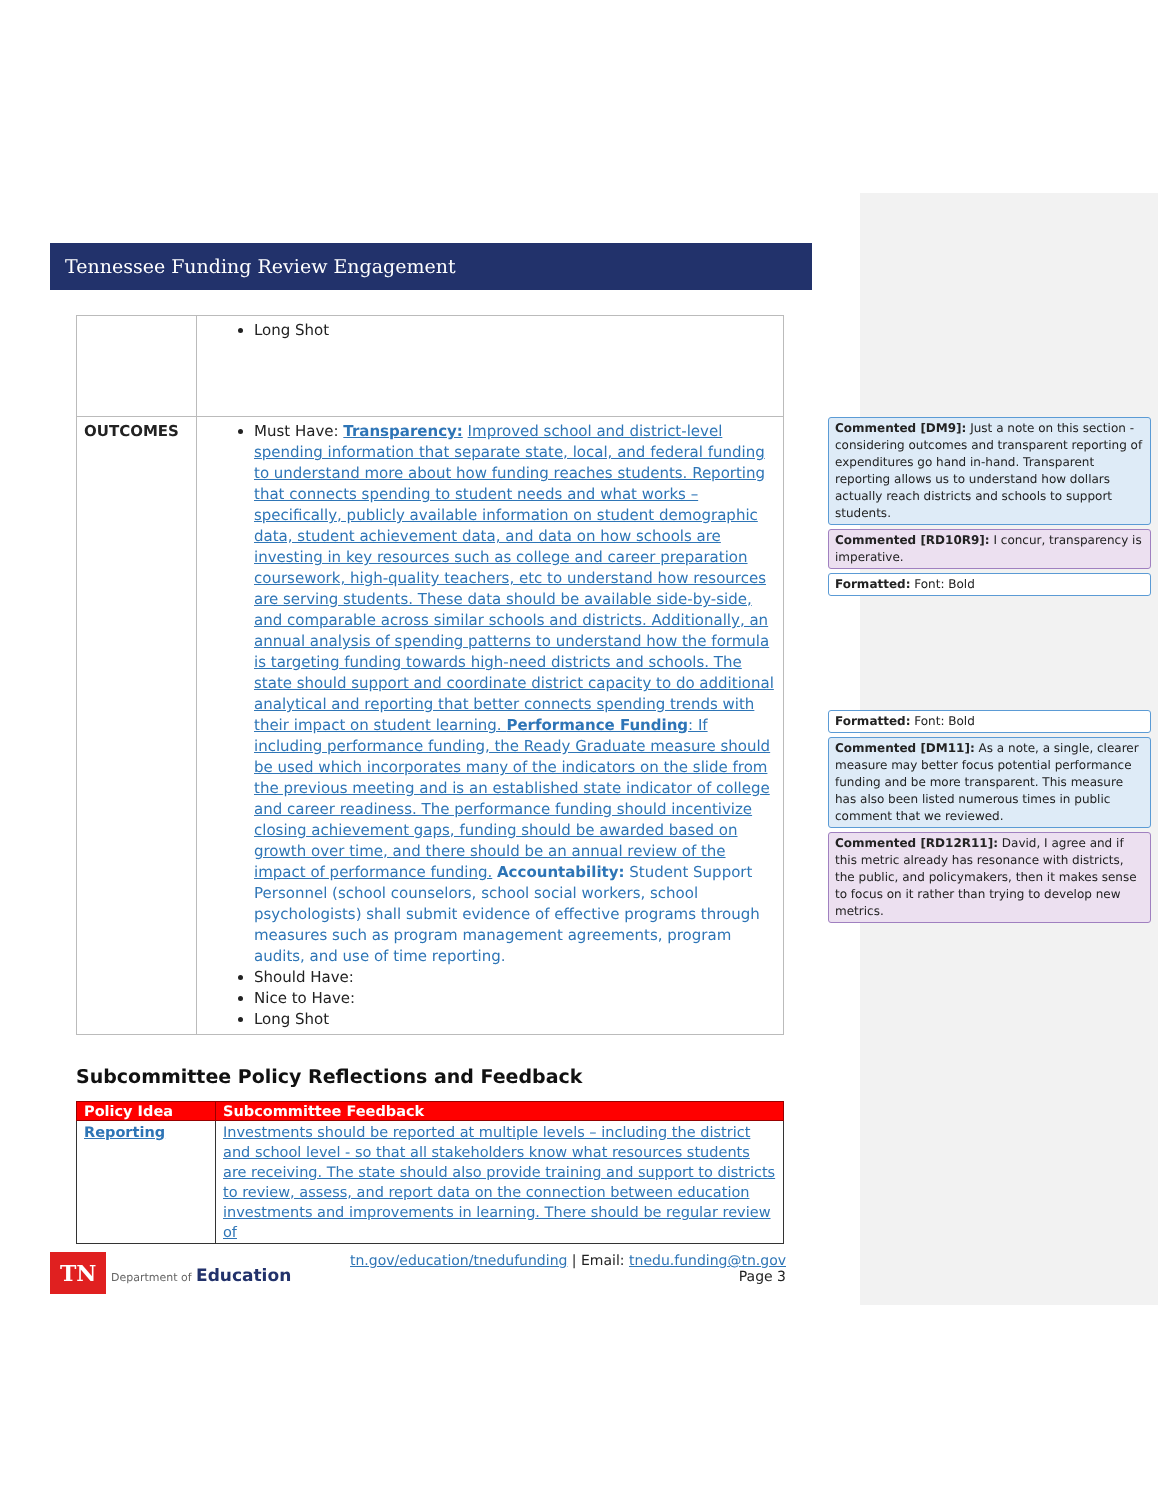Tennessee Funding Review Engagement
| | Long Shot |
| OUTCOMES | Must Have: Transparency: Improved school and district-level spending information that separate state, local, and federal funding to understand more about how funding reaches students. Reporting that connects spending to student needs and what works – specifically, publicly available information on student demographic data, student achievement data, and data on how schools are investing in key resources such as college and career preparation coursework, high-quality teachers, etc to understand how resources are serving students. These data should be available side-by-side, and comparable across similar schools and districts. Additionally, an annual analysis of spending patterns to understand how the formula is targeting funding towards high-need districts and schools. The state should support and coordinate district capacity to do additional analytical and reporting that better connects spending trends with their impact on student learning. Performance Funding : If including performance funding, the Ready Graduate measure should be used which incorporates many of the indicators on the slide from the previous meeting and is an established state indicator of college and career readiness. The performance funding should incentivize closing achievement gaps, funding should be awarded based on growth over time, and there should be an annual review of the impact of performance funding. Accountability: Student Support Personnel (school counselors, school social workers, school psychologists) shall submit evidence of effective programs through measures such as program management agreements, program audits, and use of time reporting. Should Have: Nice to Have: Long Shot |
Subcommittee Policy Reflections and Feedback
| Policy Idea | Subcommittee Feedback |
| --- | --- |
| Reporting | Investments should be reported at multiple levels – including the district and school level - so that all stakeholders know what resources students are receiving. The state should also provide training and support to districts to review, assess, and report data on the connection between education investments and improvements in learning. There should be regular review of |
TN Department of Education
tn.gov/education/tnedufunding | Email: tnedu.funding@tn.gov
Page 3
Commented [DM9]: Just a note on this section - considering outcomes and transparent reporting of expenditures go hand in-hand. Transparent reporting allows us to understand how dollars actually reach districts and schools to support students.
Commented [RD10R9]: I concur, transparency is imperative.
Formatted: Font: Bold
Formatted: Font: Bold
Commented [DM11]: As a note, a single, clearer measure may better focus potential performance funding and be more transparent. This measure has also been listed numerous times in public comment that we reviewed.
Commented [RD12R11]: David, I agree and if this metric already has resonance with districts, the public, and policymakers, then it makes sense to focus on it rather than trying to develop new metrics.